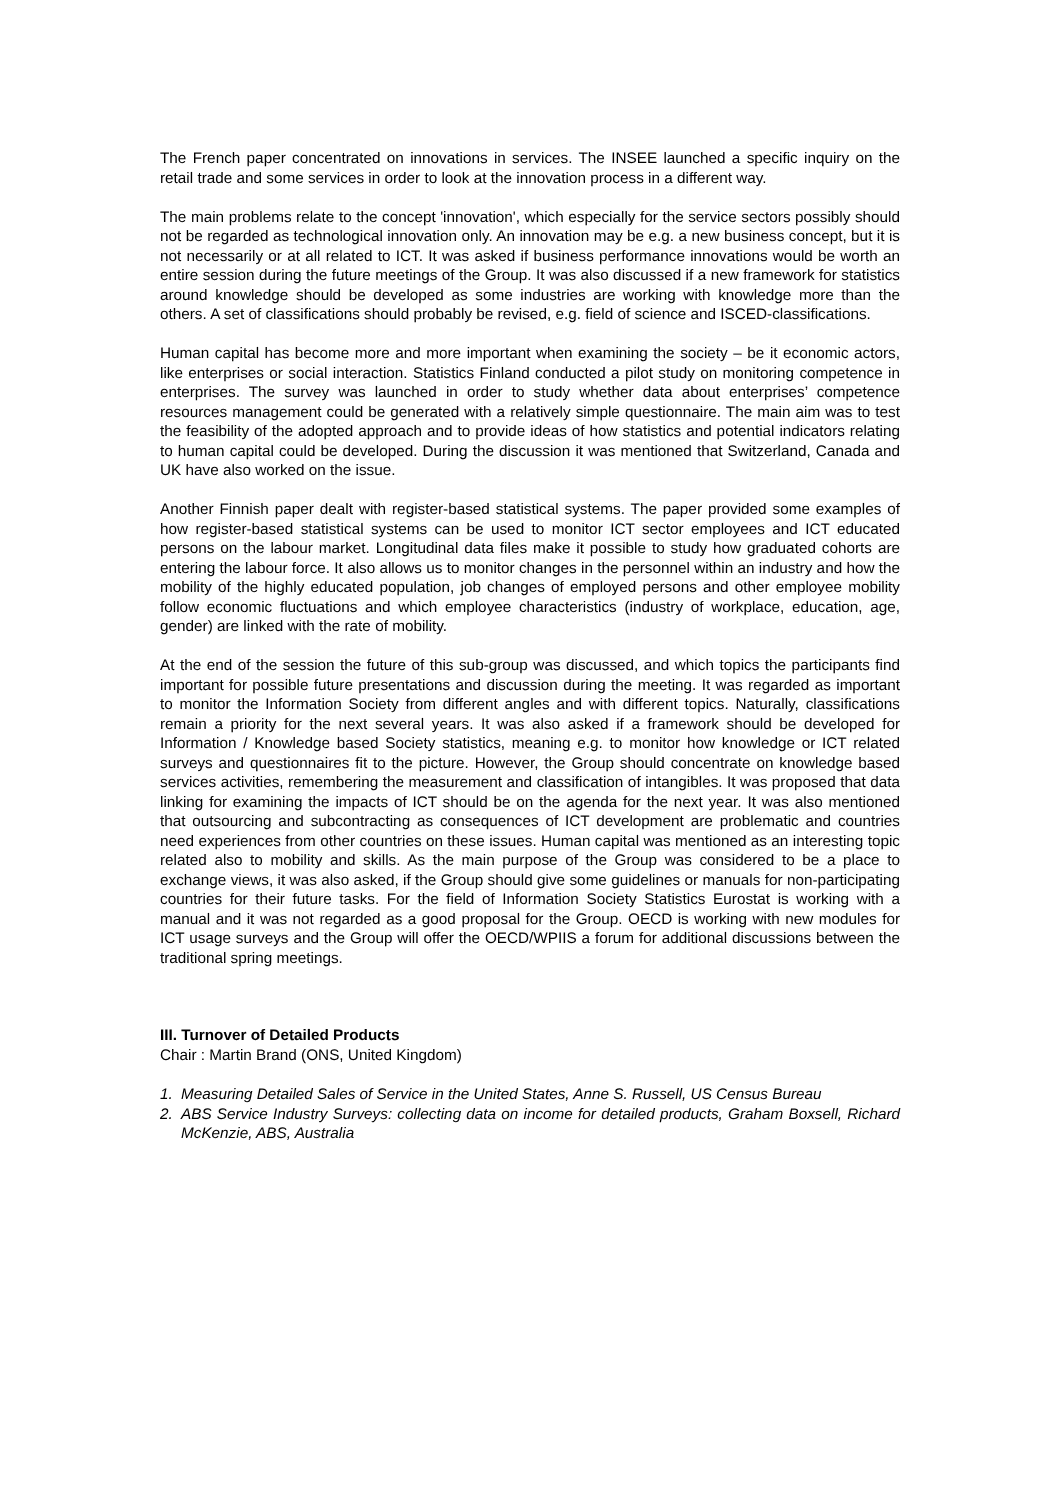The French paper concentrated on innovations in services. The INSEE launched a specific inquiry on the retail trade and some services in order to look at the innovation process in a different way.
The main problems relate to the concept 'innovation', which especially for the service sectors possibly should not be regarded as technological innovation only. An innovation may be e.g. a new business concept, but it is not necessarily or at all related to ICT. It was asked if business performance innovations would be worth an entire session during the future meetings of the Group. It was also discussed if a new framework for statistics around knowledge should be developed as some industries are working with knowledge more than the others. A set of classifications should probably be revised, e.g. field of science and ISCED-classifications.
Human capital has become more and more important when examining the society – be it economic actors, like enterprises or social interaction. Statistics Finland conducted a pilot study on monitoring competence in enterprises. The survey was launched in order to study whether data about enterprises’ competence resources management could be generated with a relatively simple questionnaire. The main aim was to test the feasibility of the adopted approach and to provide ideas of how statistics and potential indicators relating to human capital could be developed. During the discussion it was mentioned that Switzerland, Canada and UK have also worked on the issue.
Another Finnish paper dealt with register-based statistical systems. The paper provided some examples of how register-based statistical systems can be used to monitor ICT sector employees and ICT educated persons on the labour market. Longitudinal data files make it possible to study how graduated cohorts are entering the labour force. It also allows us to monitor changes in the personnel within an industry and how the mobility of the highly educated population, job changes of employed persons and other employee mobility follow economic fluctuations and which employee characteristics (industry of workplace, education, age, gender) are linked with the rate of mobility.
At the end of the session the future of this sub-group was discussed, and which topics the participants find important for possible future presentations and discussion during the meeting. It was regarded as important to monitor the Information Society from different angles and with different topics. Naturally, classifications remain a priority for the next several years. It was also asked if a framework should be developed for Information / Knowledge based Society statistics, meaning e.g. to monitor how knowledge or ICT related surveys and questionnaires fit to the picture. However, the Group should concentrate on knowledge based services activities, remembering the measurement and classification of intangibles. It was proposed that data linking for examining the impacts of ICT should be on the agenda for the next year. It was also mentioned that outsourcing and subcontracting as consequences of ICT development are problematic and countries need experiences from other countries on these issues. Human capital was mentioned as an interesting topic related also to mobility and skills. As the main purpose of the Group was considered to be a place to exchange views, it was also asked, if the Group should give some guidelines or manuals for non-participating countries for their future tasks. For the field of Information Society Statistics Eurostat is working with a manual and it was not regarded as a good proposal for the Group. OECD is working with new modules for ICT usage surveys and the Group will offer the OECD/WPIIS a forum for additional discussions between the traditional spring meetings.
III. Turnover of Detailed Products
Chair : Martin Brand (ONS, United Kingdom)
1. Measuring Detailed Sales of Service in the United States, Anne S. Russell, US Census Bureau
2. ABS Service Industry Surveys: collecting data on income for detailed products, Graham Boxsell, Richard McKenzie, ABS, Australia